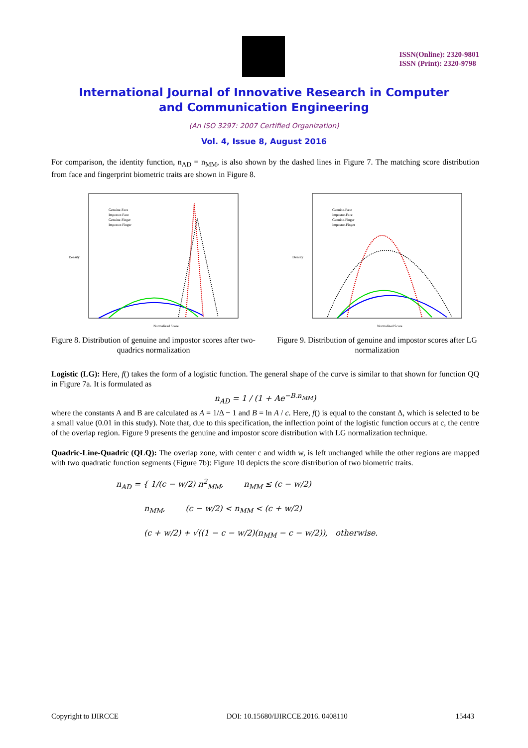ISSN(Online): 2320-9801
ISSN (Print): 2320-9798
International Journal of Innovative Research in Computer
and Communication Engineering
(An ISO 3297: 2007 Certified Organization)
Vol. 4, Issue 8, August 2016
For comparison, the identity function, n<sub>AD</sub> = n<sub>MM</sub>, is also shown by the dashed lines in Figure 7. The matching score distribution from face and fingerprint biometric traits are shown in Figure 8.
Density
Normalized Score
Genuine-Face
Impostor-Face
Genuine-Finger
Impostor-Finger
Figure 8. Distribution of genuine and impostor scores after two-quadrics normalization
Density
Normalized Score
Genuine-Face
Impostor-Face
Genuine-Finger
Impostor-Finger
Figure 9. Distribution of genuine and impostor scores after LG normalization
Logistic (LG): Here, f() takes the form of a logistic function. The general shape of the curve is similar to that shown for function QQ in Figure 7a. It is formulated as
n<sub>AD</sub> = 1 / (1 + Ae<sup>−B.n<sub>MM</sub></sup>)
where the constants A and B are calculated as A = 1/Δ − 1 and B = ln A / c. Here, f() is equal to the constant Δ, which is selected to be a small value (0.01 in this study). Note that, due to this specification, the inflection point of the logistic function occurs at c, the centre of the overlap region. Figure 9 presents the genuine and impostor score distribution with LG normalization technique.
Quadric-Line-Quadric (QLQ): The overlap zone, with center c and width w, is left unchanged while the other regions are mapped with two quadratic function segments (Figure 7b): Figure 10 depicts the score distribution of two biometric traits.
n<sub>AD</sub> = { 1/(c − w/2) n<sup>2</sup><sub>MM</sub>, n<sub>MM</sub> ≤ (c − w/2)
n<sub>MM</sub>, (c − w/2) < n<sub>MM</sub> < (c + w/2)
(c + w/2) + √((1 − c − w/2)(n<sub>MM</sub> − c − w/2)), otherwise.
Copyright to IJIRCCE DOI: 10.15680/IJIRCCE.2016. 0408110 15443